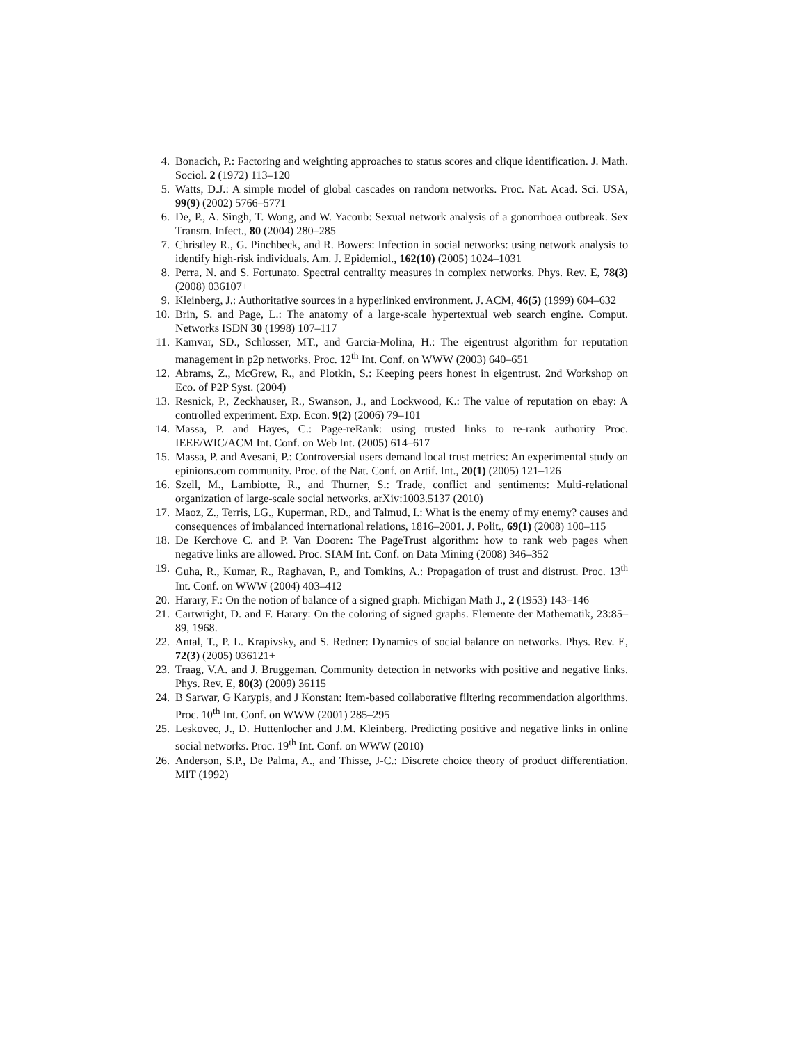4. Bonacich, P.: Factoring and weighting approaches to status scores and clique identification. J. Math. Sociol. 2 (1972) 113–120
5. Watts, D.J.: A simple model of global cascades on random networks. Proc. Nat. Acad. Sci. USA, 99(9) (2002) 5766–5771
6. De, P., A. Singh, T. Wong, and W. Yacoub: Sexual network analysis of a gonorrhoea outbreak. Sex Transm. Infect., 80 (2004) 280–285
7. Christley R., G. Pinchbeck, and R. Bowers: Infection in social networks: using network analysis to identify high-risk individuals. Am. J. Epidemiol., 162(10) (2005) 1024–1031
8. Perra, N. and S. Fortunato. Spectral centrality measures in complex networks. Phys. Rev. E, 78(3) (2008) 036107+
9. Kleinberg, J.: Authoritative sources in a hyperlinked environment. J. ACM, 46(5) (1999) 604–632
10. Brin, S. and Page, L.: The anatomy of a large-scale hypertextual web search engine. Comput. Networks ISDN 30 (1998) 107–117
11. Kamvar, SD., Schlosser, MT., and Garcia-Molina, H.: The eigentrust algorithm for reputation management in p2p networks. Proc. 12<sup>th</sup> Int. Conf. on WWW (2003) 640–651
12. Abrams, Z., McGrew, R., and Plotkin, S.: Keeping peers honest in eigentrust. 2nd Workshop on Eco. of P2P Syst. (2004)
13. Resnick, P., Zeckhauser, R., Swanson, J., and Lockwood, K.: The value of reputation on ebay: A controlled experiment. Exp. Econ. 9(2) (2006) 79–101
14. Massa, P. and Hayes, C.: Page-reRank: using trusted links to re-rank authority Proc. IEEE/WIC/ACM Int. Conf. on Web Int. (2005) 614–617
15. Massa, P. and Avesani, P.: Controversial users demand local trust metrics: An experimental study on epinions.com community. Proc. of the Nat. Conf. on Artif. Int., 20(1) (2005) 121–126
16. Szell, M., Lambiotte, R., and Thurner, S.: Trade, conflict and sentiments: Multi-relational organization of large-scale social networks. arXiv:1003.5137 (2010)
17. Maoz, Z., Terris, LG., Kuperman, RD., and Talmud, I.: What is the enemy of my enemy? causes and consequences of imbalanced international relations, 1816–2001. J. Polit., 69(1) (2008) 100–115
18. De Kerchove C. and P. Van Dooren: The PageTrust algorithm: how to rank web pages when negative links are allowed. Proc. SIAM Int. Conf. on Data Mining (2008) 346–352
19. Guha, R., Kumar, R., Raghavan, P., and Tomkins, A.: Propagation of trust and distrust. Proc. 13<sup>th</sup> Int. Conf. on WWW (2004) 403–412
20. Harary, F.: On the notion of balance of a signed graph. Michigan Math J., 2 (1953) 143–146
21. Cartwright, D. and F. Harary: On the coloring of signed graphs. Elemente der Mathematik, 23:85–89, 1968.
22. Antal, T., P. L. Krapivsky, and S. Redner: Dynamics of social balance on networks. Phys. Rev. E, 72(3) (2005) 036121+
23. Traag, V.A. and J. Bruggeman. Community detection in networks with positive and negative links. Phys. Rev. E, 80(3) (2009) 36115
24. B Sarwar, G Karypis, and J Konstan: Item-based collaborative filtering recommendation algorithms. Proc. 10<sup>th</sup> Int. Conf. on WWW (2001) 285–295
25. Leskovec, J., D. Huttenlocher and J.M. Kleinberg. Predicting positive and negative links in online social networks. Proc. 19<sup>th</sup> Int. Conf. on WWW (2010)
26. Anderson, S.P., De Palma, A., and Thisse, J-C.: Discrete choice theory of product differentiation. MIT (1992)